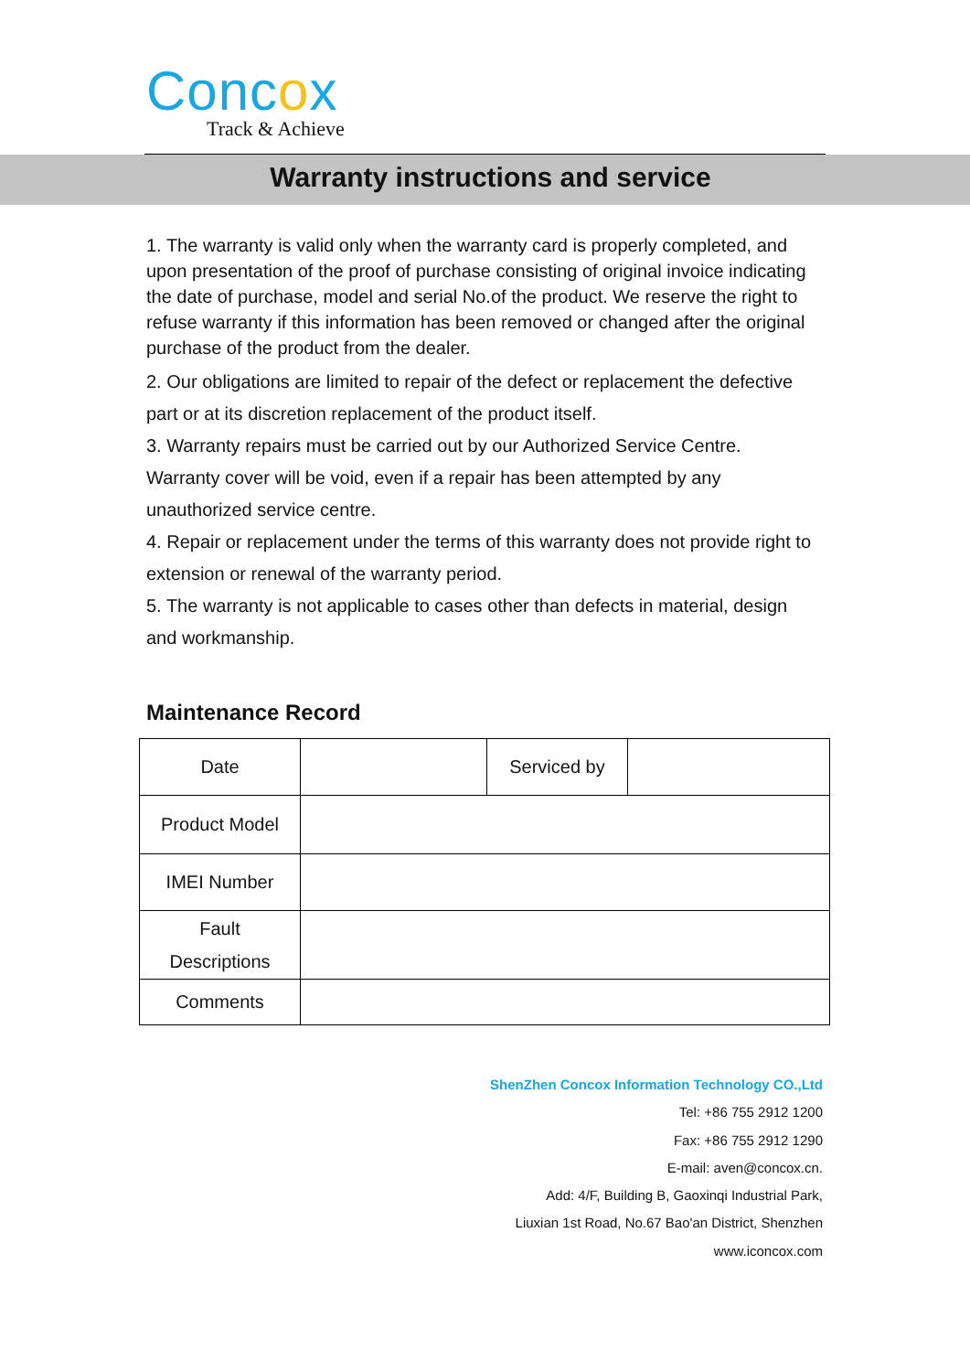Concox
Track & Achieve
Warranty instructions and service
1. The warranty is valid only when the warranty card is properly completed, and upon presentation of the proof of purchase consisting of original invoice indicating the date of purchase, model and serial No.of the product. We reserve the right to refuse warranty if this information has been removed or changed after the original purchase of the product from the dealer.
2. Our obligations are limited to repair of the defect or replacement the defective part or at its discretion replacement of the product itself.
3. Warranty repairs must be carried out by our Authorized Service Centre. Warranty cover will be void, even if a repair has been attempted by any unauthorized service centre.
4. Repair or replacement under the terms of this warranty does not provide right to extension or renewal of the warranty period.
5. The warranty is not applicable to cases other than defects in material, design and workmanship.
Maintenance Record
| Date | | Serviced by | |
| Product Model | | | |
| IMEI Number | | | |
| Fault Descriptions | | | |
| Comments | | | |
ShenZhen Concox Information Technology CO.,Ltd
Tel: +86 755 2912 1200
Fax: +86 755 2912 1290
E-mail: aven@concox.cn.
Add: 4/F, Building B, Gaoxinqi Industrial Park,
Liuxian 1st Road, No.67 Bao'an District, Shenzhen
www.iconcox.com